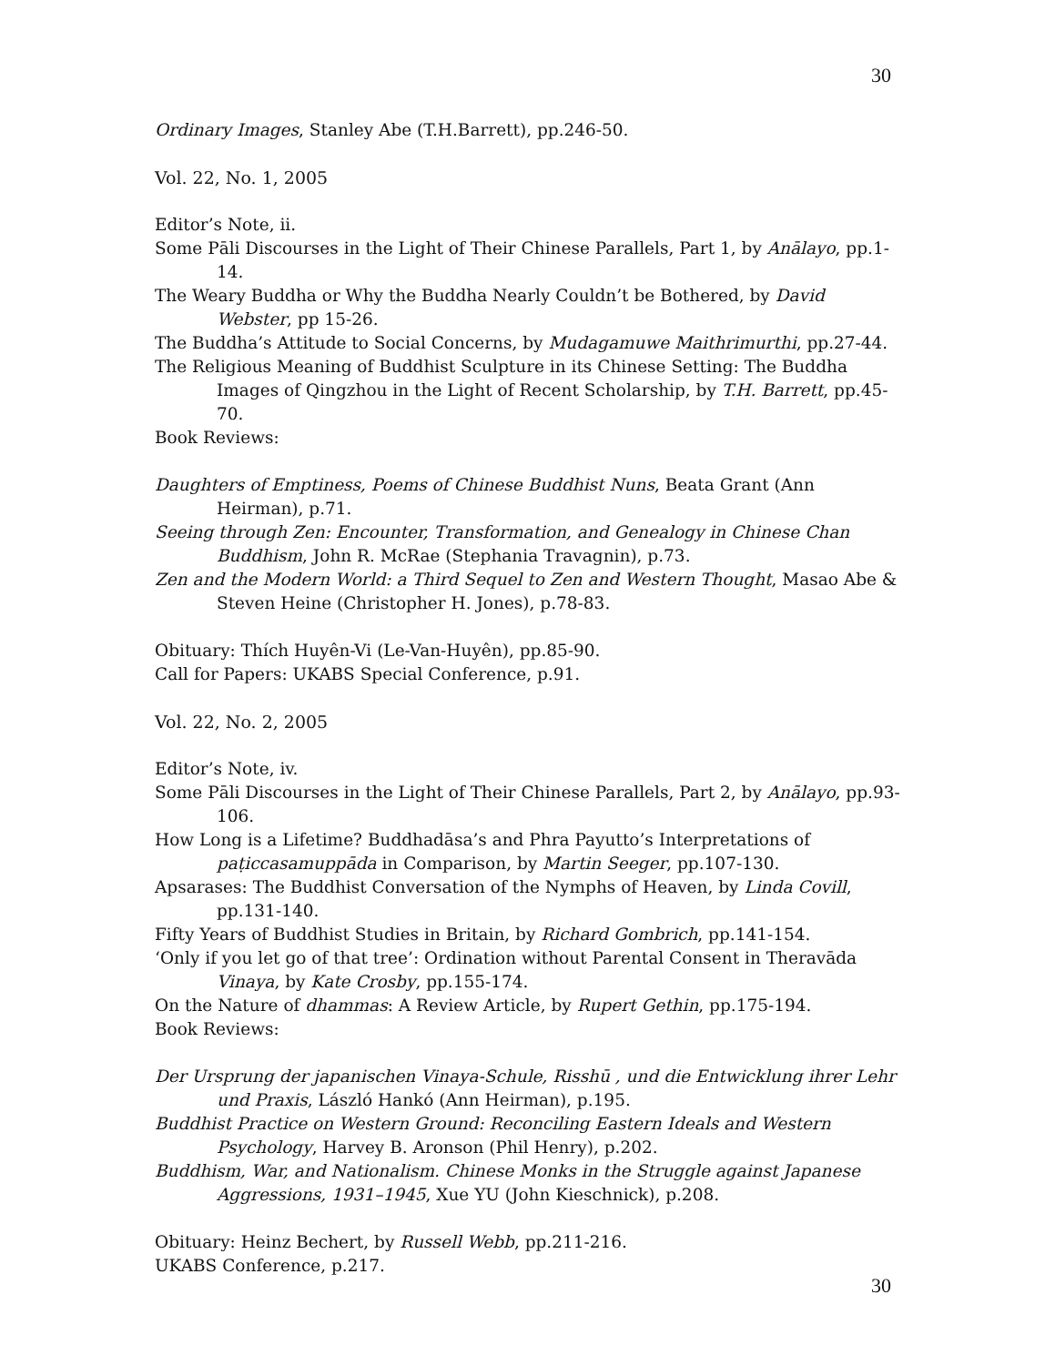30
Ordinary Images, Stanley Abe (T.H.Barrett), pp.246-50.
Vol. 22, No. 1, 2005
Editor’s Note, ii.
Some Pāli Discourses in the Light of Their Chinese Parallels, Part 1, by Anālayo, pp.1-14.
The Weary Buddha or Why the Buddha Nearly Couldn’t be Bothered, by David Webster, pp 15-26.
The Buddha’s Attitude to Social Concerns, by Mudagamuwe Maithrimurthi, pp.27-44.
The Religious Meaning of Buddhist Sculpture in its Chinese Setting: The Buddha Images of Qingzhou in the Light of Recent Scholarship, by T.H. Barrett, pp.45-70.
Book Reviews:
Daughters of Emptiness, Poems of Chinese Buddhist Nuns, Beata Grant (Ann Heirman), p.71.
Seeing through Zen: Encounter, Transformation, and Genealogy in Chinese Chan Buddhism, John R. McRae (Stephania Travagnin), p.73.
Zen and the Modern World: a Third Sequel to Zen and Western Thought, Masao Abe & Steven Heine (Christopher H. Jones), p.78-83.
Obituary: Thích Huyên-Vi (Le-Van-Huyên), pp.85-90.
Call for Papers: UKABS Special Conference, p.91.
Vol. 22, No. 2, 2005
Editor’s Note, iv.
Some Pāli Discourses in the Light of Their Chinese Parallels, Part 2, by Anālayo, pp.93-106.
How Long is a Lifetime? Buddhadāsa’s and Phra Payutto’s Interpretations of paṭiccasamuppāda in Comparison, by Martin Seeger, pp.107-130.
Apsarases: The Buddhist Conversation of the Nymphs of Heaven, by Linda Covill, pp.131-140.
Fifty Years of Buddhist Studies in Britain, by Richard Gombrich, pp.141-154.
‘Only if you let go of that tree’: Ordination without Parental Consent in Theravāda Vinaya, by Kate Crosby, pp.155-174.
On the Nature of dhammas: A Review Article, by Rupert Gethin, pp.175-194.
Book Reviews:
Der Ursprung der japanischen Vinaya-Schule, Risshū , und die Entwicklung ihrer Lehr und Praxis, László Hankó (Ann Heirman), p.195.
Buddhist Practice on Western Ground: Reconciling Eastern Ideals and Western Psychology, Harvey B. Aronson (Phil Henry), p.202.
Buddhism, War, and Nationalism. Chinese Monks in the Struggle against Japanese Aggressions, 1931–1945, Xue YU (John Kieschnick), p.208.
Obituary: Heinz Bechert, by Russell Webb, pp.211-216.
UKABS Conference, p.217.
30